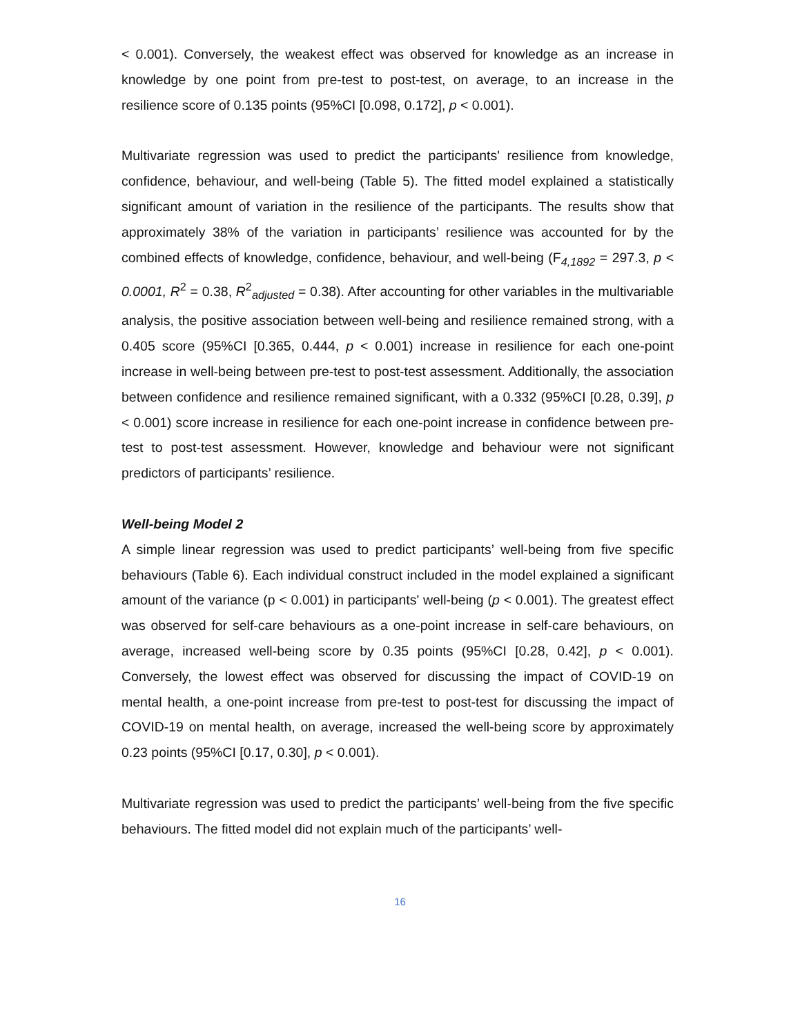< 0.001). Conversely, the weakest effect was observed for knowledge as an increase in knowledge by one point from pre-test to post-test, on average, to an increase in the resilience score of 0.135 points (95%CI [0.098, 0.172], p < 0.001).
Multivariate regression was used to predict the participants' resilience from knowledge, confidence, behaviour, and well-being (Table 5). The fitted model explained a statistically significant amount of variation in the resilience of the participants. The results show that approximately 38% of the variation in participants’ resilience was accounted for by the combined effects of knowledge, confidence, behaviour, and well-being (F<sub>4,1892</sub> = 297.3, p < 0.0001, R<sup>2</sup> = 0.38, R<sup>2</sup><sub>adjusted</sub> = 0.38). After accounting for other variables in the multivariable analysis, the positive association between well-being and resilience remained strong, with a 0.405 score (95%CI [0.365, 0.444, p < 0.001) increase in resilience for each one-point increase in well-being between pre-test to post-test assessment. Additionally, the association between confidence and resilience remained significant, with a 0.332 (95%CI [0.28, 0.39], p < 0.001) score increase in resilience for each one-point increase in confidence between pre-test to post-test assessment. However, knowledge and behaviour were not significant predictors of participants’ resilience.
Well-being Model 2
A simple linear regression was used to predict participants’ well-being from five specific behaviours (Table 6). Each individual construct included in the model explained a significant amount of the variance (p < 0.001) in participants' well-being (p < 0.001). The greatest effect was observed for self-care behaviours as a one-point increase in self-care behaviours, on average, increased well-being score by 0.35 points (95%CI [0.28, 0.42], p < 0.001). Conversely, the lowest effect was observed for discussing the impact of COVID-19 on mental health, a one-point increase from pre-test to post-test for discussing the impact of COVID-19 on mental health, on average, increased the well-being score by approximately 0.23 points (95%CI [0.17, 0.30], p < 0.001).
Multivariate regression was used to predict the participants’ well-being from the five specific behaviours. The fitted model did not explain much of the participants’ well-
16